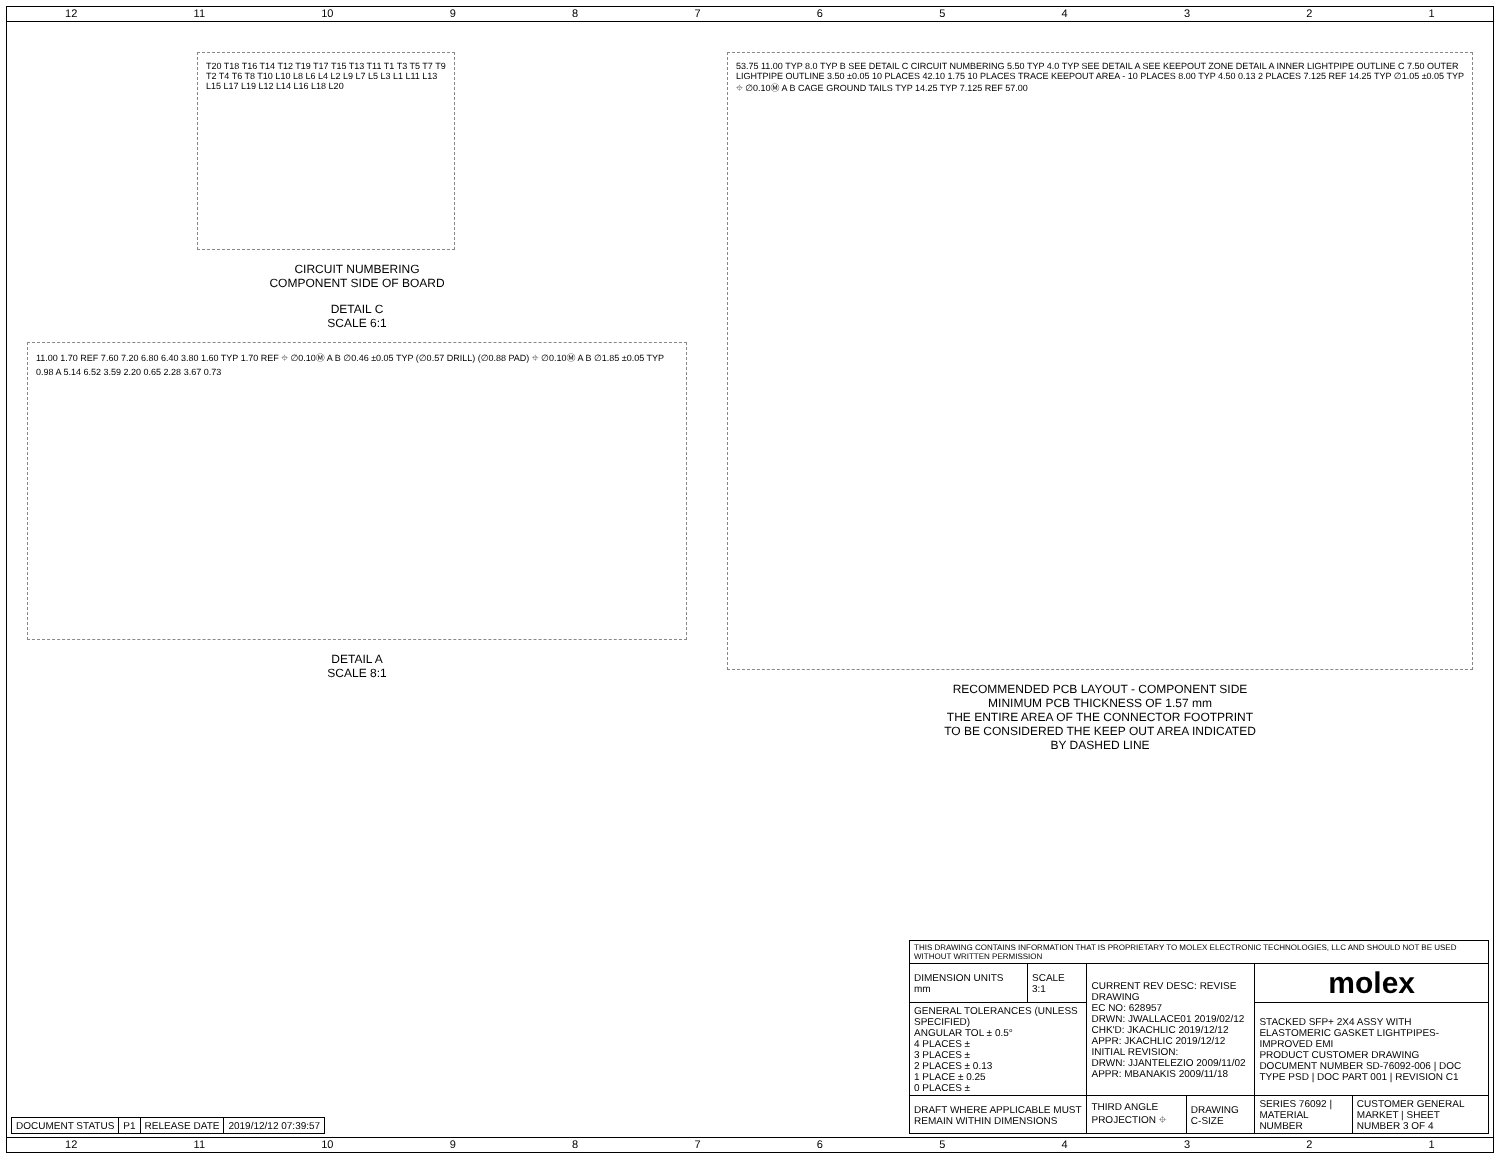12 11 10 987654321
T20 T18 T16 T14 T12 T19 T17 T15 T13 T11 T1 T3 T5 T7 T9 T2 T4 T6 T8 T10 L10 L8 L6 L4 L2 L9 L7 L5 L3 L1 L11 L13 L15 L17 L19 L12 L14 L16 L18 L20
CIRCUIT NUMBERING
COMPONENT SIDE OF BOARD
DETAIL C
SCALE 6:1
11.00 1.70 REF 7.60 7.20 6.80 6.40 3.80 1.60 TYP 1.70 REF ⌖ ∅0.10Ⓜ A B ∅0.46 ±0.05 TYP (∅0.57 DRILL) (∅0.88 PAD) ⌖ ∅0.10Ⓜ A B ∅1.85 ±0.05 TYP 0.98 A 5.14 6.52 3.59 2.20 0.65 2.28 3.67 0.73
DETAIL A
SCALE 8:1
53.75 11.00 TYP 8.0 TYP B SEE DETAIL C CIRCUIT NUMBERING 5.50 TYP 4.0 TYP SEE DETAIL A SEE KEEPOUT ZONE DETAIL A INNER LIGHTPIPE OUTLINE C 7.50 OUTER LIGHTPIPE OUTLINE 3.50 ±0.05 10 PLACES 42.10 1.75 10 PLACES TRACE KEEPOUT AREA - 10 PLACES 8.00 TYP 4.50 0.13 2 PLACES 7.125 REF 14.25 TYP ∅1.05 ±0.05 TYP ⌖ ∅0.10Ⓜ A B CAGE GROUND TAILS TYP 14.25 TYP 7.125 REF 57.00
RECOMMENDED PCB LAYOUT - COMPONENT SIDE
MINIMUM PCB THICKNESS OF 1.57 mm
THE ENTIRE AREA OF THE CONNECTOR FOOTPRINT
TO BE CONSIDERED THE KEEP OUT AREA INDICATED
BY DASHED LINE
| DOCUMENT STATUS | P1 | RELEASE DATE | 2019/12/12 07:39:57 |
| THIS DRAWING CONTAINS INFORMATION THAT IS PROPRIETARY TO MOLEX ELECTRONIC TECHNOLOGIES, LLC AND SHOULD NOT BE USED WITHOUT WRITTEN PERMISSION | | | | | |
| DIMENSION UNITS mm | SCALE 3:1 | CURRENT REV DESC: REVISE DRAWING EC NO: 628957 DRWN: JWALLACE01 2019/02/12 CHK'D: JKACHLIC 2019/12/12 APPR: JKACHLIC 2019/12/12 INITIAL REVISION: DRWN: JJANTELEZIO 2009/11/02 APPR: MBANAKIS 2009/11/18 | | molex | |
| GENERAL TOLERANCES (UNLESS SPECIFIED) ANGULAR TOL ± 0.5° 4 PLACES ± 3 PLACES ± 2 PLACES ± 0.13 1 PLACE ± 0.25 0 PLACES ± | | | | STACKED SFP+ 2X4 ASSY WITH ELASTOMERIC GASKET LIGHTPIPES- IMPROVED EMI PRODUCT CUSTOMER DRAWING DOCUMENT NUMBER SD-76092-006 / DOC TYPE PSD / DOC PART 001 / REVISION C1 | |
| DRAFT WHERE APPLICABLE MUST REMAIN WITHIN DIMENSIONS | | THIRD ANGLE PROJECTION ⌖ | DRAWING C-SIZE | SERIES 76092 / MATERIAL NUMBER | CUSTOMER GENERAL MARKET / SHEET NUMBER 3 OF 4 |
12 11 10 987654321